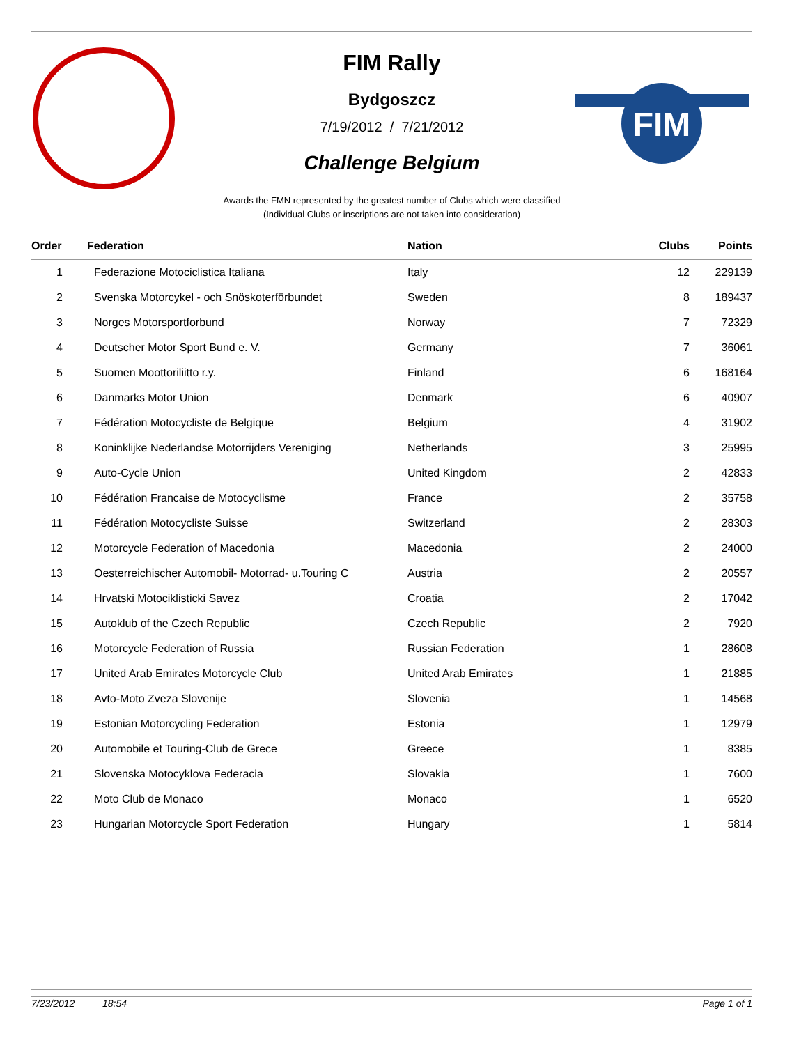FIM
FIM Rally
Bydgoszcz
7/19/2012 / 7/21/2012
Challenge Belgium
Awards the FMN represented by the greatest number of Clubs which were classified
(Individual Clubs or inscriptions are not taken into consideration)
| Order | Federation | Nation | Clubs | Points |
| --- | --- | --- | --- | --- |
| 1 | Federazione Motociclistica Italiana | Italy | 12 | 229139 |
| 2 | Svenska Motorcykel - och Snöskoterförbundet | Sweden | 8 | 189437 |
| 3 | Norges Motorsportforbund | Norway | 7 | 72329 |
| 4 | Deutscher Motor Sport Bund e. V. | Germany | 7 | 36061 |
| 5 | Suomen Moottoriliitto r.y. | Finland | 6 | 168164 |
| 6 | Danmarks Motor Union | Denmark | 6 | 40907 |
| 7 | Fédération Motocycliste de Belgique | Belgium | 4 | 31902 |
| 8 | Koninklijke Nederlandse Motorrijders Vereniging | Netherlands | 3 | 25995 |
| 9 | Auto-Cycle Union | United Kingdom | 2 | 42833 |
| 10 | Fédération Francaise de Motocyclisme | France | 2 | 35758 |
| 11 | Fédération Motocycliste Suisse | Switzerland | 2 | 28303 |
| 12 | Motorcycle Federation of Macedonia | Macedonia | 2 | 24000 |
| 13 | Oesterreichischer Automobil- Motorrad- u.Touring C | Austria | 2 | 20557 |
| 14 | Hrvatski Motociklisticki Savez | Croatia | 2 | 17042 |
| 15 | Autoklub of the Czech Republic | Czech Republic | 2 | 7920 |
| 16 | Motorcycle Federation of Russia | Russian Federation | 1 | 28608 |
| 17 | United Arab Emirates Motorcycle Club | United Arab Emirates | 1 | 21885 |
| 18 | Avto-Moto Zveza Slovenije | Slovenia | 1 | 14568 |
| 19 | Estonian Motorcycling Federation | Estonia | 1 | 12979 |
| 20 | Automobile et Touring-Club de Grece | Greece | 1 | 8385 |
| 21 | Slovenska Motocyklova Federacia | Slovakia | 1 | 7600 |
| 22 | Moto Club de Monaco | Monaco | 1 | 6520 |
| 23 | Hungarian Motorcycle Sport Federation | Hungary | 1 | 5814 |
7/23/2012 18:54 Page 1 of 1